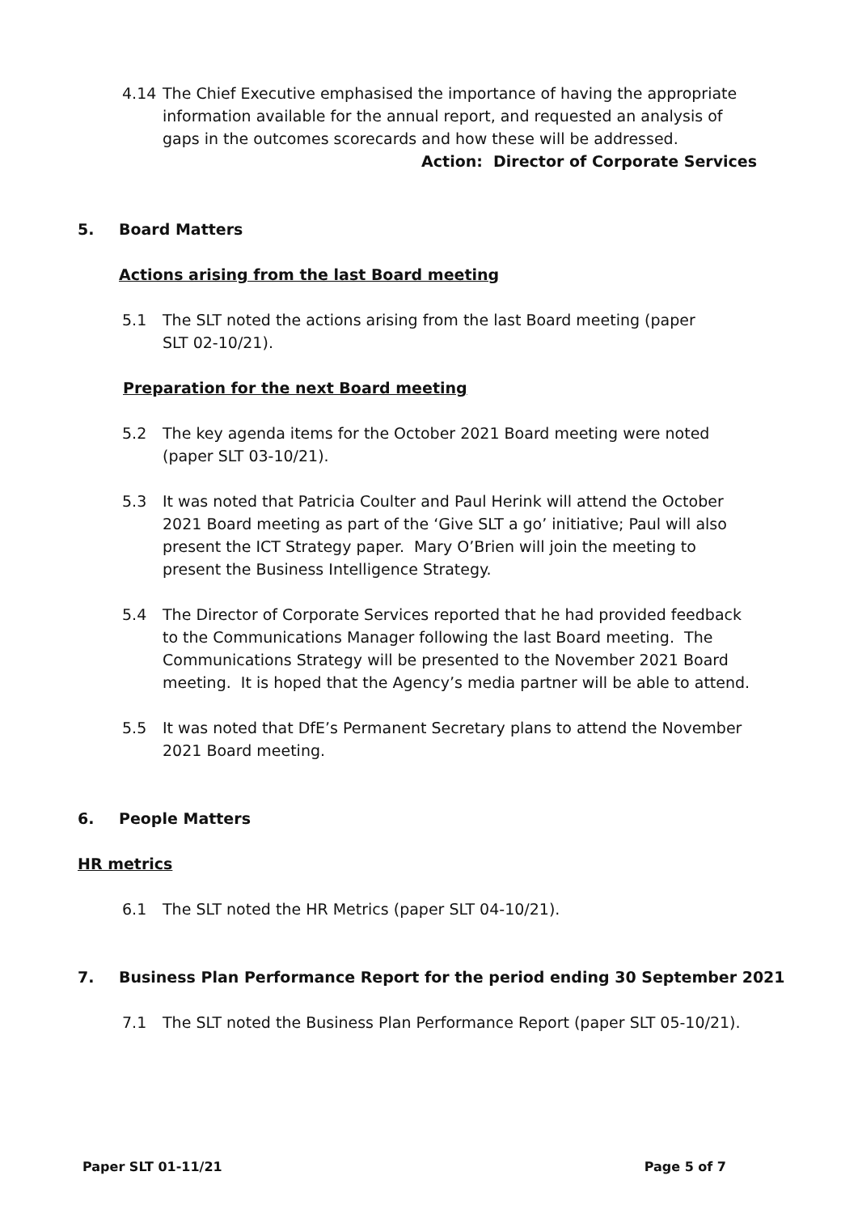4.14 The Chief Executive emphasised the importance of having the appropriate information available for the annual report, and requested an analysis of gaps in the outcomes scorecards and how these will be addressed.
Action: Director of Corporate Services
5. Board Matters
Actions arising from the last Board meeting
5.1 The SLT noted the actions arising from the last Board meeting (paper
SLT 02-10/21).
Preparation for the next Board meeting
5.2 The key agenda items for the October 2021 Board meeting were noted (paper SLT 03-10/21).
5.3 It was noted that Patricia Coulter and Paul Herink will attend the October 2021 Board meeting as part of the ‘Give SLT a go’ initiative; Paul will also present the ICT Strategy paper. Mary O’Brien will join the meeting to present the Business Intelligence Strategy.
5.4 The Director of Corporate Services reported that he had provided feedback to the Communications Manager following the last Board meeting. The Communications Strategy will be presented to the November 2021 Board meeting. It is hoped that the Agency’s media partner will be able to attend.
5.5 It was noted that DfE’s Permanent Secretary plans to attend the November 2021 Board meeting.
6. People Matters
HR metrics
6.1 The SLT noted the HR Metrics (paper SLT 04-10/21).
7. Business Plan Performance Report for the period ending 30 September 2021
7.1 The SLT noted the Business Plan Performance Report (paper SLT 05-10/21).
Paper SLT 01-11/21 Page 5 of 7